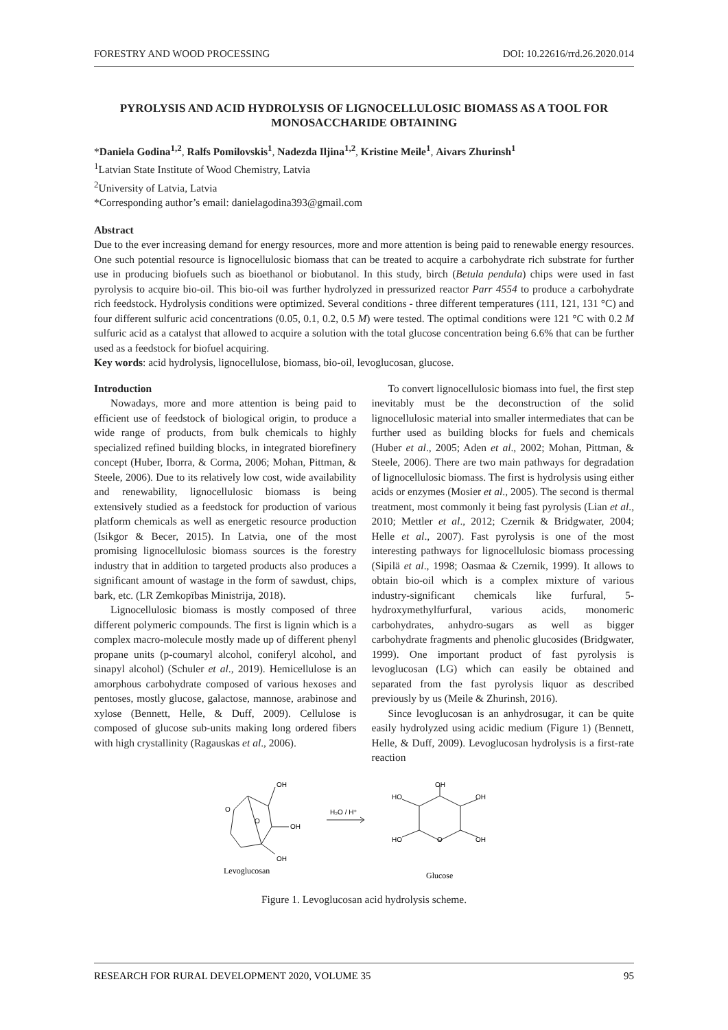FORESTRY AND WOOD PROCESSING DOI: 10.22616/rrd.26.2020.014
PYROLYSIS AND ACID HYDROLYSIS OF LIGNOCELLULOSIC BIOMASS AS A TOOL FOR MONOSACCHARIDE OBTAINING
*Daniela Godina<sup>1,2</sup>, Ralfs Pomilovskis<sup>1</sup>, Nadezda Iljina<sup>1,2</sup>, Kristine Meile<sup>1</sup>, Aivars Zhurinsh<sup>1</sup>
<sup>1</sup> Latvian State Institute of Wood Chemistry, Latvia
<sup>2</sup> University of Latvia, Latvia
*Corresponding author’s email: danielagodina393@gmail.com
Abstract
Due to the ever increasing demand for energy resources, more and more attention is being paid to renewable energy resources. One such potential resource is lignocellulosic biomass that can be treated to acquire a carbohydrate rich substrate for further use in producing biofuels such as bioethanol or biobutanol. In this study, birch (Betula pendula) chips were used in fast pyrolysis to acquire bio-oil. This bio-oil was further hydrolyzed in pressurized reactor Parr 4554 to produce a carbohydrate rich feedstock. Hydrolysis conditions were optimized. Several conditions - three different temperatures (111, 121, 131 °C) and four different sulfuric acid concentrations (0.05, 0.1, 0.2, 0.5 M) were tested. The optimal conditions were 121 °C with 0.2 M sulfuric acid as a catalyst that allowed to acquire a solution with the total glucose concentration being 6.6% that can be further used as a feedstock for biofuel acquiring.
Key words: acid hydrolysis, lignocellulose, biomass, bio-oil, levoglucosan, glucose.
Introduction
Nowadays, more and more attention is being paid to efficient use of feedstock of biological origin, to produce a wide range of products, from bulk chemicals to highly specialized refined building blocks, in integrated biorefinery concept (Huber, Iborra, & Corma, 2006; Mohan, Pittman, & Steele, 2006). Due to its relatively low cost, wide availability and renewability, lignocellulosic biomass is being extensively studied as a feedstock for production of various platform chemicals as well as energetic resource production (Isikgor & Becer, 2015). In Latvia, one of the most promising lignocellulosic biomass sources is the forestry industry that in addition to targeted products also produces a significant amount of wastage in the form of sawdust, chips, bark, etc. (LR Zemkopības Ministrija, 2018).
Lignocellulosic biomass is mostly composed of three different polymeric compounds. The first is lignin which is a complex macro-molecule mostly made up of different phenyl propane units (p-coumaryl alcohol, coniferyl alcohol, and sinapyl alcohol) (Schuler et al., 2019). Hemicellulose is an amorphous carbohydrate composed of various hexoses and pentoses, mostly glucose, galactose, mannose, arabinose and xylose (Bennett, Helle, & Duff, 2009). Cellulose is composed of glucose sub-units making long ordered fibers with high crystallinity (Ragauskas et al., 2006).
To convert lignocellulosic biomass into fuel, the first step inevitably must be the deconstruction of the solid lignocellulosic material into smaller intermediates that can be further used as building blocks for fuels and chemicals (Huber et al., 2005; Aden et al., 2002; Mohan, Pittman, & Steele, 2006). There are two main pathways for degradation of lignocellulosic biomass. The first is hydrolysis using either acids or enzymes (Mosier et al., 2005). The second is thermal treatment, most commonly it being fast pyrolysis (Lian et al., 2010; Mettler et al., 2012; Czernik & Bridgwater, 2004; Helle et al., 2007). Fast pyrolysis is one of the most interesting pathways for lignocellulosic biomass processing (Sipilä et al., 1998; Oasmaa & Czernik, 1999). It allows to obtain bio-oil which is a complex mixture of various industry-significant chemicals like furfural, 5-hydroxymethylfurfural, various acids, monomeric carbohydrates, anhydro-sugars as well as bigger carbohydrate fragments and phenolic glucosides (Bridgwater, 1999). One important product of fast pyrolysis is levoglucosan (LG) which can easily be obtained and separated from the fast pyrolysis liquor as described previously by us (Meile & Zhurinsh, 2016).
Since levoglucosan is an anhydrosugar, it can be quite easily hydrolyzed using acidic medium (Figure 1) (Bennett, Helle, & Duff, 2009). Levoglucosan hydrolysis is a first-rate reaction
OH
OH
OH
O
O
H₂O / H⁺
OH
HO
OH
HO
O
OH
Levoglucosan
Glucose
Figure 1. Levoglucosan acid hydrolysis scheme.
RESEARCH FOR RURAL DEVELOPMENT 2020, VOLUME 35 95